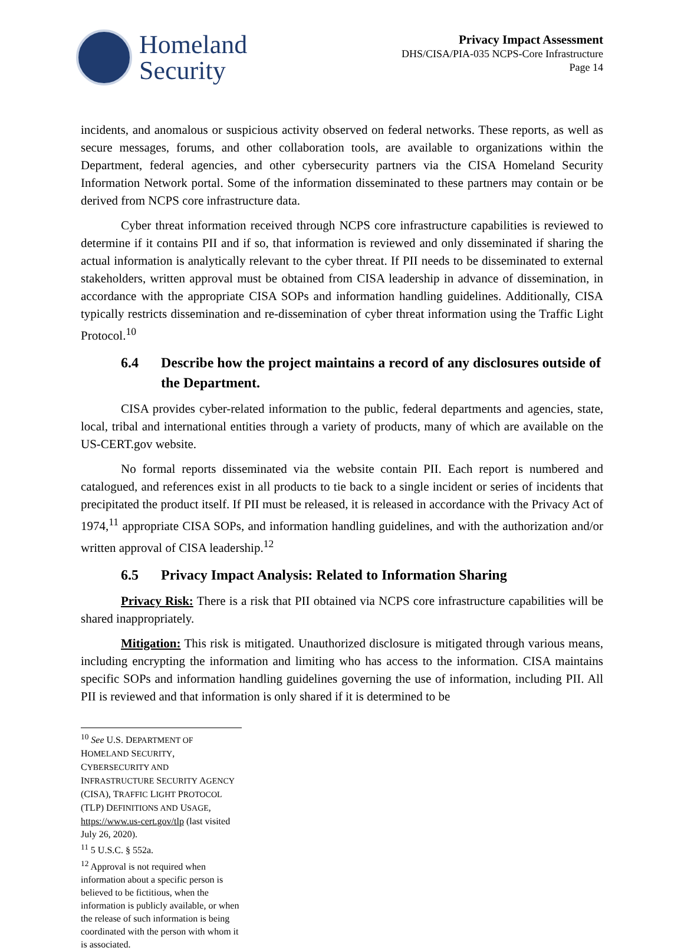Homeland
Security
Privacy Impact Assessment
DHS/CISA/PIA-035 NCPS-Core Infrastructure
Page 14
incidents, and anomalous or suspicious activity observed on federal networks. These reports, as well as secure messages, forums, and other collaboration tools, are available to organizations within the Department, federal agencies, and other cybersecurity partners via the CISA Homeland Security Information Network portal. Some of the information disseminated to these partners may contain or be derived from NCPS core infrastructure data.
Cyber threat information received through NCPS core infrastructure capabilities is reviewed to determine if it contains PII and if so, that information is reviewed and only disseminated if sharing the actual information is analytically relevant to the cyber threat. If PII needs to be disseminated to external stakeholders, written approval must be obtained from CISA leadership in advance of dissemination, in accordance with the appropriate CISA SOPs and information handling guidelines. Additionally, CISA typically restricts dissemination and re-dissemination of cyber threat information using the Traffic Light Protocol.<sup>10</sup>
6.4 Describe how the project maintains a record of any disclosures outside of the Department.
CISA provides cyber-related information to the public, federal departments and agencies, state, local, tribal and international entities through a variety of products, many of which are available on the US-CERT.gov website.
No formal reports disseminated via the website contain PII. Each report is numbered and catalogued, and references exist in all products to tie back to a single incident or series of incidents that precipitated the product itself. If PII must be released, it is released in accordance with the Privacy Act of 1974,<sup>11</sup> appropriate CISA SOPs, and information handling guidelines, and with the authorization and/or written approval of CISA leadership.<sup>12</sup>
6.5 Privacy Impact Analysis: Related to Information Sharing
Privacy Risk: There is a risk that PII obtained via NCPS core infrastructure capabilities will be shared inappropriately.
Mitigation: This risk is mitigated. Unauthorized disclosure is mitigated through various means, including encrypting the information and limiting who has access to the information. CISA maintains specific SOPs and information handling guidelines governing the use of information, including PII. All PII is reviewed and that information is only shared if it is determined to be
<sup>10</sup> See U.S. DEPARTMENT OF HOMELAND SECURITY, CYBERSECURITY AND INFRASTRUCTURE SECURITY AGENCY (CISA), TRAFFIC LIGHT PROTOCOL (TLP) DEFINITIONS AND USAGE, https://www.us-cert.gov/tlp (last visited July 26, 2020).
<sup>11</sup> 5 U.S.C. § 552a.
<sup>12</sup> Approval is not required when information about a specific person is believed to be fictitious, when the information is publicly available, or when the release of such information is being coordinated with the person with whom it is associated.